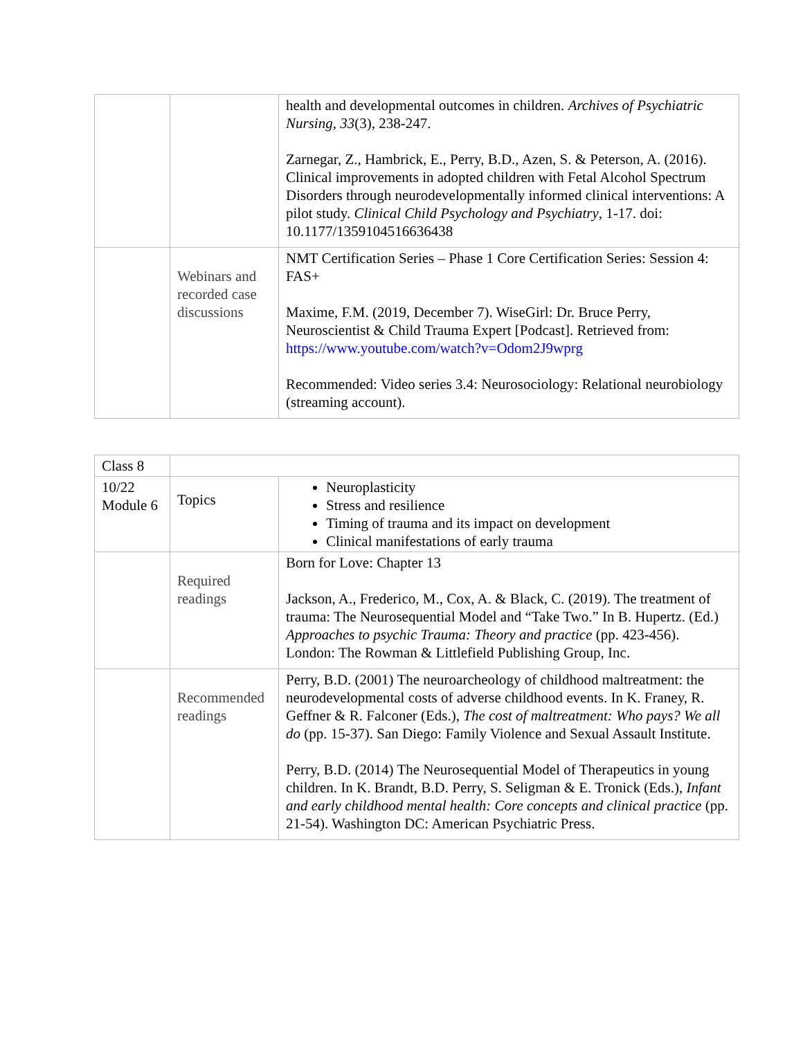| | | health and developmental outcomes in children. Archives of Psychiatric Nursing, 33 (3), 238-247. Zarnegar, Z., Hambrick, E., Perry, B.D., Azen, S. & Peterson, A. (2016). Clinical improvements in adopted children with Fetal Alcohol Spectrum Disorders through neurodevelopmentally informed clinical interventions: A pilot study. Clinical Child Psychology and Psychiatry , 1-17. doi: 10.1177/1359104516636438 |
| | Webinars and recorded case discussions | NMT Certification Series – Phase 1 Core Certification Series: Session 4: FAS+ Maxime, F.M. (2019, December 7). WiseGirl: Dr. Bruce Perry, Neuroscientist & Child Trauma Expert [Podcast]. Retrieved from: https://www.youtube.com/watch?v=Odom2J9wprg Recommended: Video series 3.4: Neurosociology: Relational neurobiology (streaming account). |
| Class 8 | | |
| 10/22 Module 6 | Topics | Neuroplasticity Stress and resilience Timing of trauma and its impact on development Clinical manifestations of early trauma |
| | Required readings | Born for Love: Chapter 13 Jackson, A., Frederico, M., Cox, A. & Black, C. (2019). The treatment of trauma: The Neurosequential Model and “Take Two.” In B. Hupertz. (Ed.) Approaches to psychic Trauma: Theory and practice (pp. 423-456). London: The Rowman & Littlefield Publishing Group, Inc. |
| | Recommended readings | Perry, B.D. (2001) The neuroarcheology of childhood maltreatment: the neurodevelopmental costs of adverse childhood events. In K. Franey, R. Geffner & R. Falconer (Eds.), The cost of maltreatment: Who pays? We all do (pp. 15-37). San Diego: Family Violence and Sexual Assault Institute. Perry, B.D. (2014) The Neurosequential Model of Therapeutics in young children. In K. Brandt, B.D. Perry, S. Seligman & E. Tronick (Eds.), Infant and early childhood mental health: Core concepts and clinical practice (pp. 21-54). Washington DC: American Psychiatric Press. |